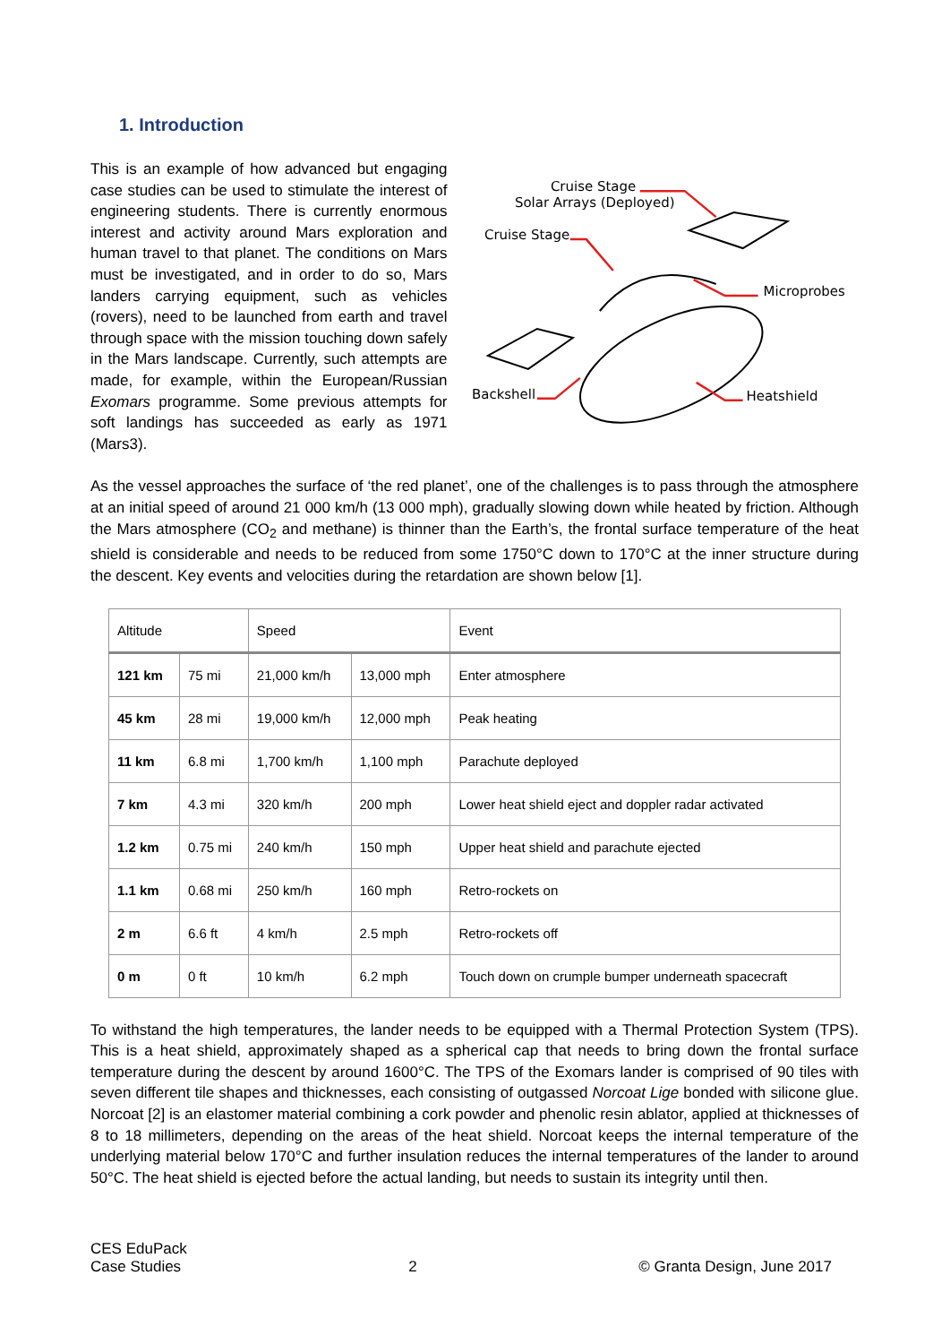1. Introduction
This is an example of how advanced but engaging case studies can be used to stimulate the interest of engineering students. There is currently enormous interest and activity around Mars exploration and human travel to that planet. The conditions on Mars must be investigated, and in order to do so, Mars landers carrying equipment, such as vehicles (rovers), need to be launched from earth and travel through space with the mission touching down safely in the Mars landscape. Currently, such attempts are made, for example, within the European/Russian Exomars programme. Some previous attempts for soft landings has succeeded as early as 1971 (Mars3).
Cruise Stage
Solar Arrays (Deployed)
Cruise Stage
Microprobes
Backshell
Heatshield
As the vessel approaches the surface of ‘the red planet’, one of the challenges is to pass through the atmosphere at an initial speed of around 21 000 km/h (13 000 mph), gradually slowing down while heated by friction. Although the Mars atmosphere (CO<sub>2</sub> and methane) is thinner than the Earth’s, the frontal surface temperature of the heat shield is considerable and needs to be reduced from some 1750°C down to 170°C at the inner structure during the descent. Key events and velocities during the retardation are shown below [1].
| Altitude | | Speed | | Event |
| --- | --- | --- | --- | --- |
| 121 km | 75 mi | 21,000 km/h | 13,000 mph | Enter atmosphere |
| 45 km | 28 mi | 19,000 km/h | 12,000 mph | Peak heating |
| 11 km | 6.8 mi | 1,700 km/h | 1,100 mph | Parachute deployed |
| 7 km | 4.3 mi | 320 km/h | 200 mph | Lower heat shield eject and doppler radar activated |
| 1.2 km | 0.75 mi | 240 km/h | 150 mph | Upper heat shield and parachute ejected |
| 1.1 km | 0.68 mi | 250 km/h | 160 mph | Retro-rockets on |
| 2 m | 6.6 ft | 4 km/h | 2.5 mph | Retro-rockets off |
| 0 m | 0 ft | 10 km/h | 6.2 mph | Touch down on crumple bumper underneath spacecraft |
To withstand the high temperatures, the lander needs to be equipped with a Thermal Protection System (TPS). This is a heat shield, approximately shaped as a spherical cap that needs to bring down the frontal surface temperature during the descent by around 1600°C. The TPS of the Exomars lander is comprised of 90 tiles with seven different tile shapes and thicknesses, each consisting of outgassed Norcoat Lige bonded with silicone glue. Norcoat [2] is an elastomer material combining a cork powder and phenolic resin ablator, applied at thicknesses of 8 to 18 millimeters, depending on the areas of the heat shield. Norcoat keeps the internal temperature of the underlying material below 170°C and further insulation reduces the internal temperatures of the lander to around 50°C. The heat shield is ejected before the actual landing, but needs to sustain its integrity until then.
CES EduPack
Case Studies
2
© Granta Design, June 2017